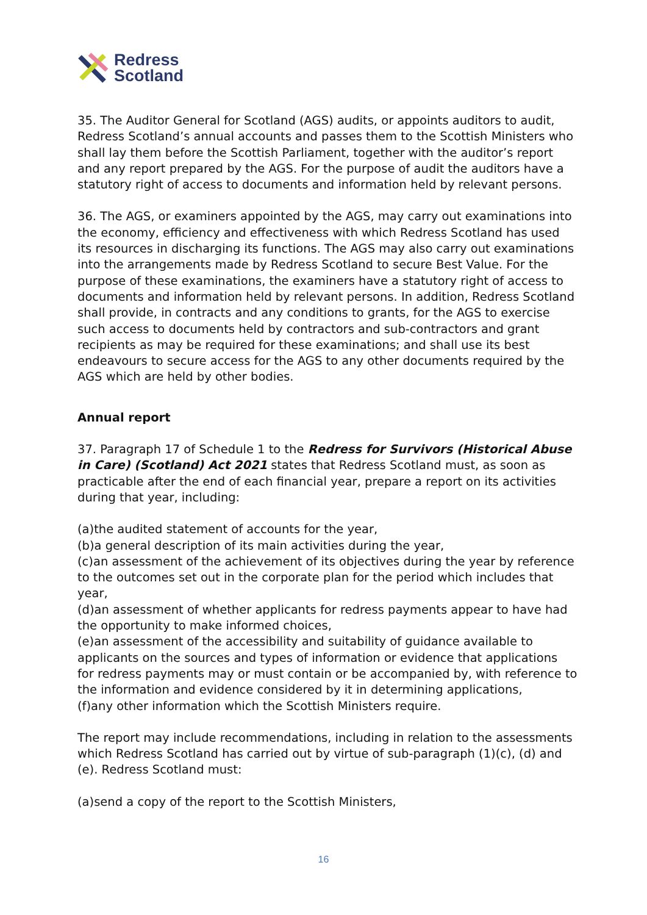Redress
Scotland
35. The Auditor General for Scotland (AGS) audits, or appoints auditors to audit, Redress Scotland’s annual accounts and passes them to the Scottish Ministers who shall lay them before the Scottish Parliament, together with the auditor’s report and any report prepared by the AGS. For the purpose of audit the auditors have a statutory right of access to documents and information held by relevant persons.
36. The AGS, or examiners appointed by the AGS, may carry out examinations into the economy, efficiency and effectiveness with which Redress Scotland has used its resources in discharging its functions. The AGS may also carry out examinations into the arrangements made by Redress Scotland to secure Best Value. For the purpose of these examinations, the examiners have a statutory right of access to documents and information held by relevant persons. In addition, Redress Scotland shall provide, in contracts and any conditions to grants, for the AGS to exercise such access to documents held by contractors and sub-contractors and grant recipients as may be required for these examinations; and shall use its best endeavours to secure access for the AGS to any other documents required by the AGS which are held by other bodies.
Annual report
37. Paragraph 17 of Schedule 1 to the Redress for Survivors (Historical Abuse in Care) (Scotland) Act 2021 states that Redress Scotland must, as soon as practicable after the end of each financial year, prepare a report on its activities during that year, including:
(a)the audited statement of accounts for the year,
(b)a general description of its main activities during the year,
(c)an assessment of the achievement of its objectives during the year by reference to the outcomes set out in the corporate plan for the period which includes that year,
(d)an assessment of whether applicants for redress payments appear to have had the opportunity to make informed choices,
(e)an assessment of the accessibility and suitability of guidance available to applicants on the sources and types of information or evidence that applications for redress payments may or must contain or be accompanied by, with reference to the information and evidence considered by it in determining applications,
(f)any other information which the Scottish Ministers require.
The report may include recommendations, including in relation to the assessments which Redress Scotland has carried out by virtue of sub-paragraph (1)(c), (d) and (e). Redress Scotland must:
(a)send a copy of the report to the Scottish Ministers,
16